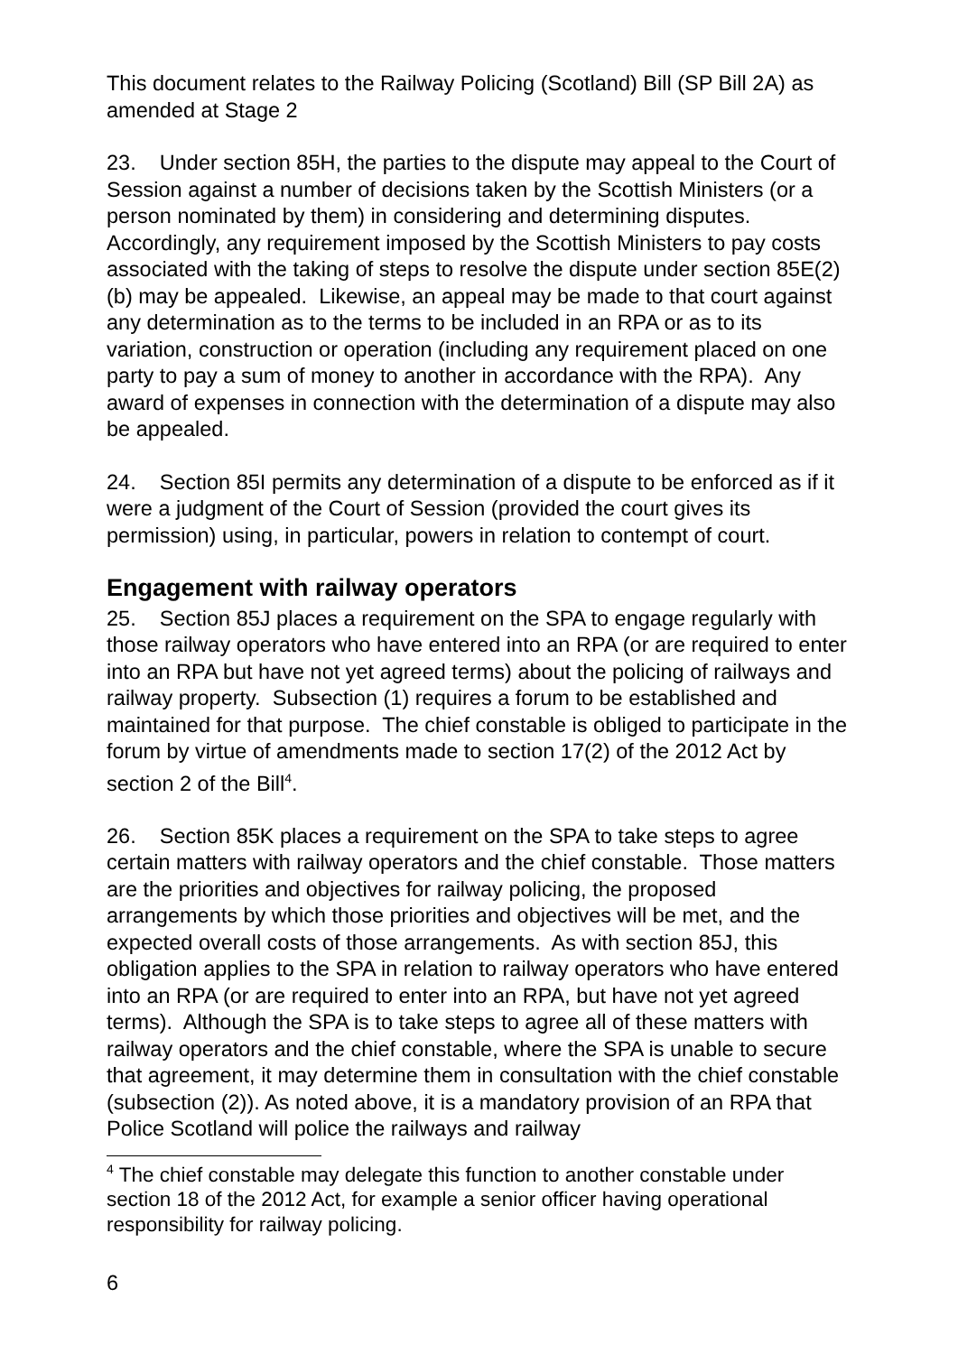This document relates to the Railway Policing (Scotland) Bill (SP Bill 2A) as amended at Stage 2
23. Under section 85H, the parties to the dispute may appeal to the Court of Session against a number of decisions taken by the Scottish Ministers (or a person nominated by them) in considering and determining disputes. Accordingly, any requirement imposed by the Scottish Ministers to pay costs associated with the taking of steps to resolve the dispute under section 85E(2)(b) may be appealed. Likewise, an appeal may be made to that court against any determination as to the terms to be included in an RPA or as to its variation, construction or operation (including any requirement placed on one party to pay a sum of money to another in accordance with the RPA). Any award of expenses in connection with the determination of a dispute may also be appealed.
24. Section 85I permits any determination of a dispute to be enforced as if it were a judgment of the Court of Session (provided the court gives its permission) using, in particular, powers in relation to contempt of court.
Engagement with railway operators
25. Section 85J places a requirement on the SPA to engage regularly with those railway operators who have entered into an RPA (or are required to enter into an RPA but have not yet agreed terms) about the policing of railways and railway property. Subsection (1) requires a forum to be established and maintained for that purpose. The chief constable is obliged to participate in the forum by virtue of amendments made to section 17(2) of the 2012 Act by section 2 of the Bill<sup>4</sup>.
26. Section 85K places a requirement on the SPA to take steps to agree certain matters with railway operators and the chief constable. Those matters are the priorities and objectives for railway policing, the proposed arrangements by which those priorities and objectives will be met, and the expected overall costs of those arrangements. As with section 85J, this obligation applies to the SPA in relation to railway operators who have entered into an RPA (or are required to enter into an RPA, but have not yet agreed terms). Although the SPA is to take steps to agree all of these matters with railway operators and the chief constable, where the SPA is unable to secure that agreement, it may determine them in consultation with the chief constable (subsection (2)). As noted above, it is a mandatory provision of an RPA that Police Scotland will police the railways and railway
<sup>4</sup> The chief constable may delegate this function to another constable under section 18 of the 2012 Act, for example a senior officer having operational responsibility for railway policing.
6